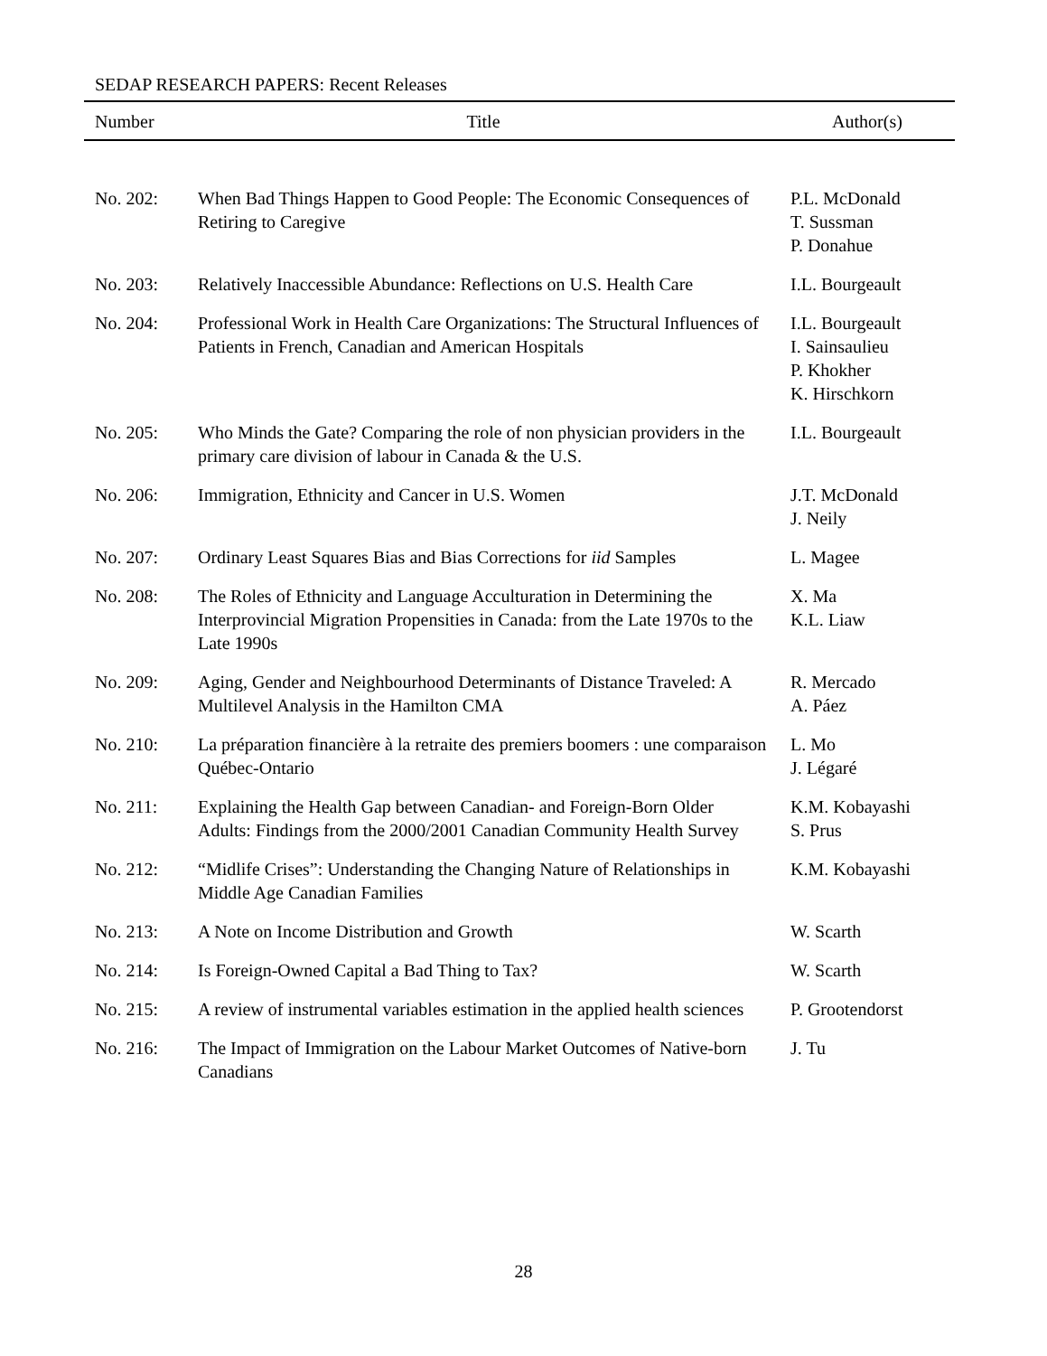SEDAP RESEARCH PAPERS: Recent Releases
| Number | Title | Author(s) |
| --- | --- | --- |
| No. 202: | When Bad Things Happen to Good People: The Economic Consequences of Retiring to Caregive | P.L. McDonald T. Sussman P. Donahue |
| No. 203: | Relatively Inaccessible Abundance: Reflections on U.S. Health Care | I.L. Bourgeault |
| No. 204: | Professional Work in Health Care Organizations: The Structural Influences of Patients in French, Canadian and American Hospitals | I.L. Bourgeault I. Sainsaulieu P. Khokher K. Hirschkorn |
| No. 205: | Who Minds the Gate? Comparing the role of non physician providers in the primary care division of labour in Canada & the U.S. | I.L. Bourgeault |
| No. 206: | Immigration, Ethnicity and Cancer in U.S. Women | J.T. McDonald J. Neily |
| No. 207: | Ordinary Least Squares Bias and Bias Corrections for iid Samples | L. Magee |
| No. 208: | The Roles of Ethnicity and Language Acculturation in Determining the Interprovincial Migration Propensities in Canada: from the Late 1970s to the Late 1990s | X. Ma K.L. Liaw |
| No. 209: | Aging, Gender and Neighbourhood Determinants of Distance Traveled: A Multilevel Analysis in the Hamilton CMA | R. Mercado A. Páez |
| No. 210: | La préparation financière à la retraite des premiers boomers : une comparaison Québec-Ontario | L. Mo J. Légaré |
| No. 211: | Explaining the Health Gap between Canadian- and Foreign-Born Older Adults: Findings from the 2000/2001 Canadian Community Health Survey | K.M. Kobayashi S. Prus |
| No. 212: | “Midlife Crises”: Understanding the Changing Nature of Relationships in Middle Age Canadian Families | K.M. Kobayashi |
| No. 213: | A Note on Income Distribution and Growth | W. Scarth |
| No. 214: | Is Foreign-Owned Capital a Bad Thing to Tax? | W. Scarth |
| No. 215: | A review of instrumental variables estimation in the applied health sciences | P. Grootendorst |
| No. 216: | The Impact of Immigration on the Labour Market Outcomes of Native-born Canadians | J. Tu |
28